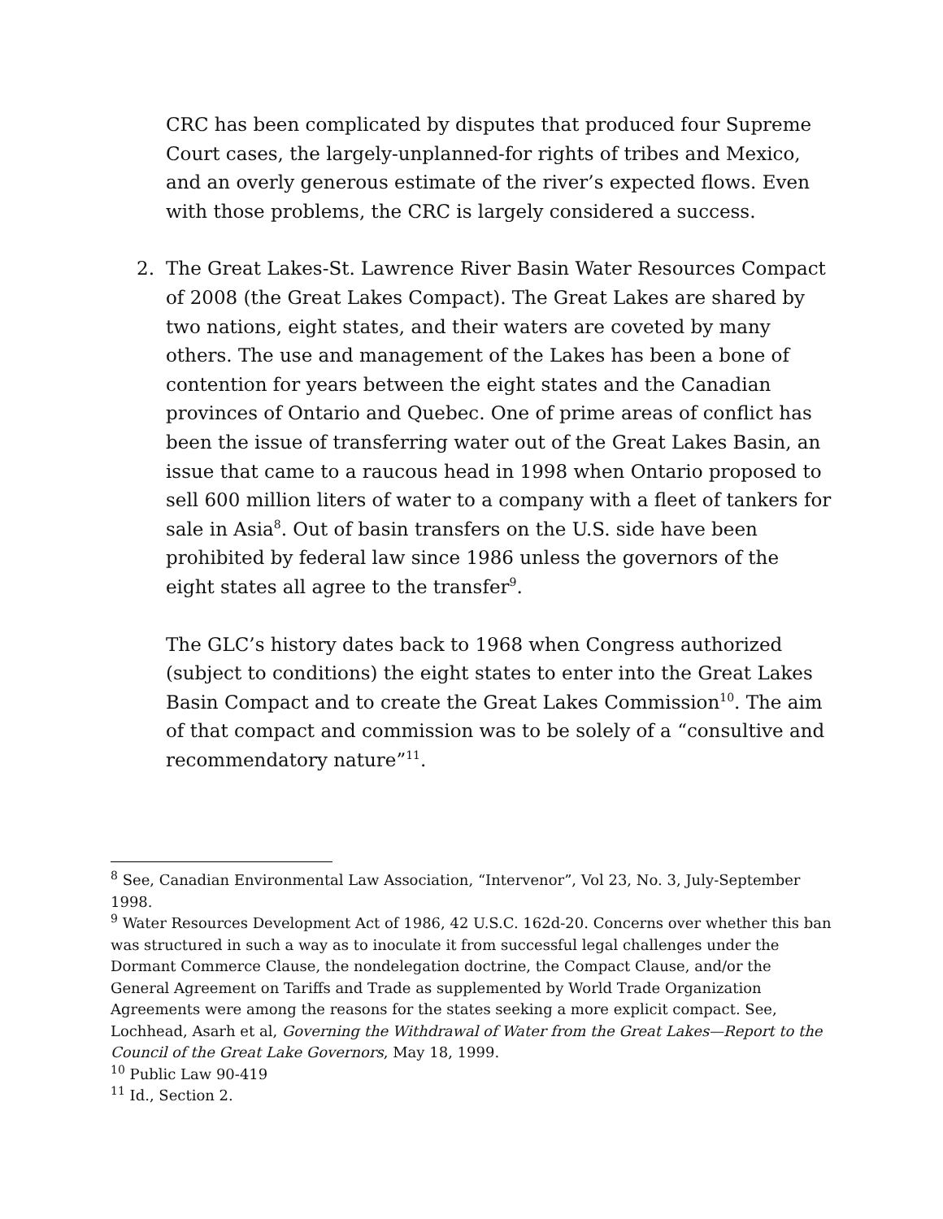CRC has been complicated by disputes that produced four Supreme Court cases, the largely-unplanned-for rights of tribes and Mexico, and an overly generous estimate of the river’s expected flows. Even with those problems, the CRC is largely considered a success.
2. The Great Lakes-St. Lawrence River Basin Water Resources Compact of 2008 (the Great Lakes Compact). The Great Lakes are shared by two nations, eight states, and their waters are coveted by many others. The use and management of the Lakes has been a bone of contention for years between the eight states and the Canadian provinces of Ontario and Quebec. One of prime areas of conflict has been the issue of transferring water out of the Great Lakes Basin, an issue that came to a raucous head in 1998 when Ontario proposed to sell 600 million liters of water to a company with a fleet of tankers for sale in Asia<sup>8</sup>. Out of basin transfers on the U.S. side have been prohibited by federal law since 1986 unless the governors of the eight states all agree to the transfer<sup>9</sup>.
The GLC’s history dates back to 1968 when Congress authorized (subject to conditions) the eight states to enter into the Great Lakes Basin Compact and to create the Great Lakes Commission<sup>10</sup>. The aim of that compact and commission was to be solely of a “consultive and recommendatory nature”<sup>11</sup>.
<sup>8</sup> See, Canadian Environmental Law Association, “Intervenor”, Vol 23, No. 3, July-September 1998.
<sup>9</sup> Water Resources Development Act of 1986, 42 U.S.C. 162d-20. Concerns over whether this ban was structured in such a way as to inoculate it from successful legal challenges under the Dormant Commerce Clause, the nondelegation doctrine, the Compact Clause, and/or the General Agreement on Tariffs and Trade as supplemented by World Trade Organization Agreements were among the reasons for the states seeking a more explicit compact. See, Lochhead, Asarh et al, Governing the Withdrawal of Water from the Great Lakes—Report to the Council of the Great Lake Governors, May 18, 1999.
<sup>10</sup> Public Law 90-419
<sup>11</sup> Id., Section 2.